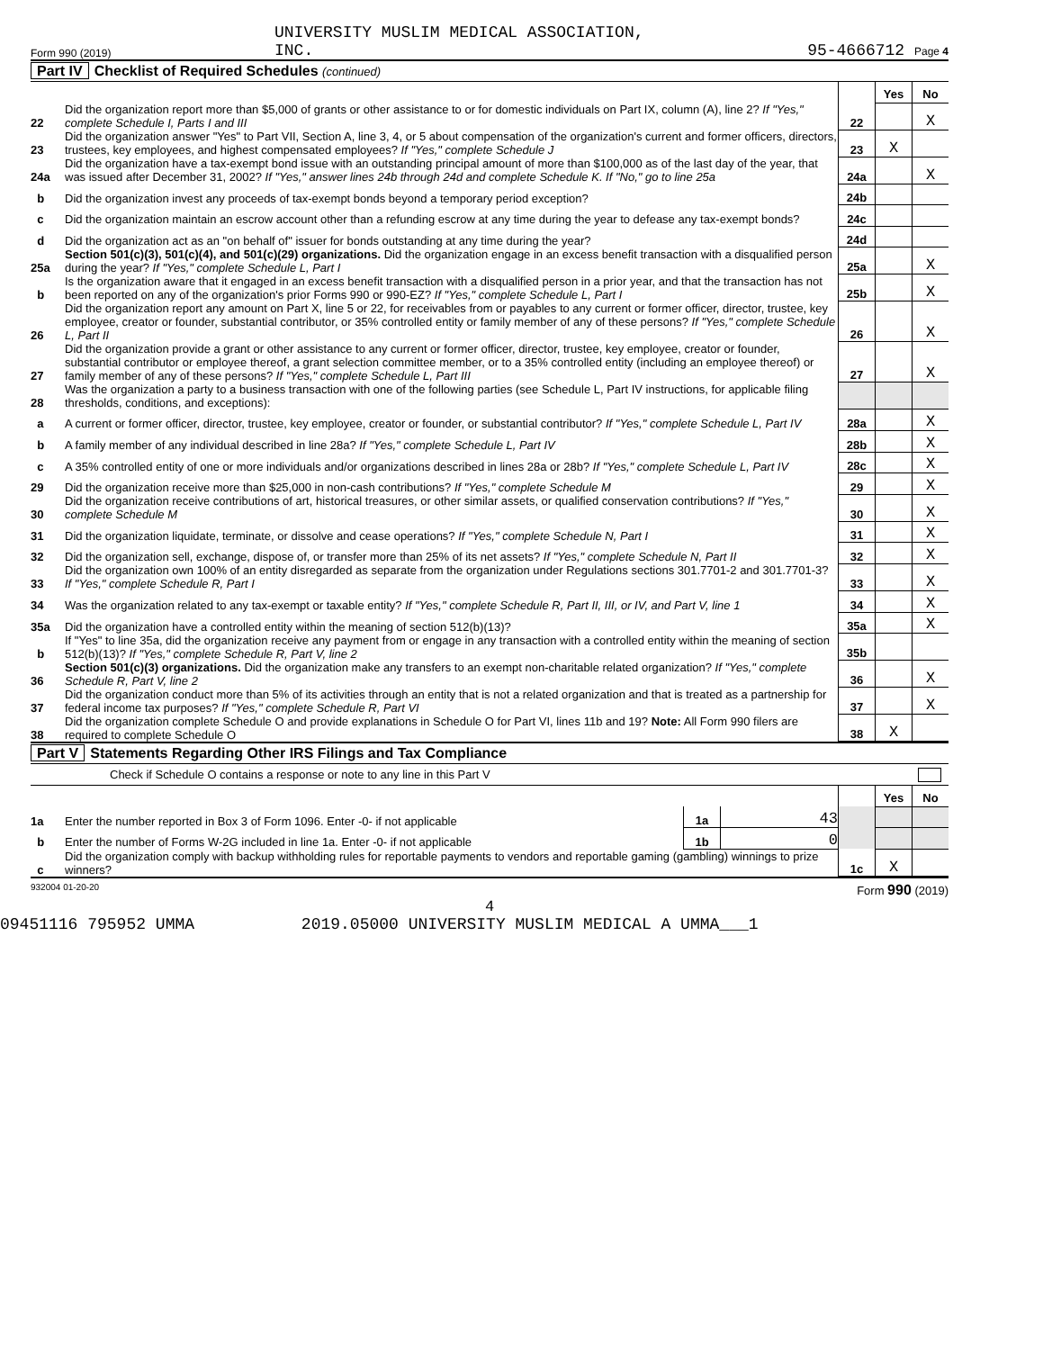Form 990 (2019) UNIVERSITY MUSLIM MEDICAL ASSOCIATION,
INC. 95-4666712 Page 4
Part IV Checklist of Required Schedules (continued)
| | | | Yes | No |
| 22 | Did the organization report more than $5,000 of grants or other assistance to or for domestic individuals on Part IX, column (A), line 2? If "Yes," complete Schedule I, Parts I and III | 22 | | X |
| 23 | Did the organization answer "Yes" to Part VII, Section A, line 3, 4, or 5 about compensation of the organization's current and former officers, directors, trustees, key employees, and highest compensated employees? If "Yes," complete Schedule J | 23 | X | |
| 24a | Did the organization have a tax-exempt bond issue with an outstanding principal amount of more than $100,000 as of the last day of the year, that was issued after December 31, 2002? If "Yes," answer lines 24b through 24d and complete Schedule K. If "No," go to line 25a | 24a | | X |
| b | Did the organization invest any proceeds of tax-exempt bonds beyond a temporary period exception? | 24b | | |
| c | Did the organization maintain an escrow account other than a refunding escrow at any time during the year to defease any tax-exempt bonds? | 24c | | |
| d | Did the organization act as an "on behalf of" issuer for bonds outstanding at any time during the year? | 24d | | |
| 25a | Section 501(c)(3), 501(c)(4), and 501(c)(29) organizations. Did the organization engage in an excess benefit transaction with a disqualified person during the year? If "Yes," complete Schedule L, Part I | 25a | | X |
| b | Is the organization aware that it engaged in an excess benefit transaction with a disqualified person in a prior year, and that the transaction has not been reported on any of the organization's prior Forms 990 or 990-EZ? If "Yes," complete Schedule L, Part I | 25b | | X |
| 26 | Did the organization report any amount on Part X, line 5 or 22, for receivables from or payables to any current or former officer, director, trustee, key employee, creator or founder, substantial contributor, or 35% controlled entity or family member of any of these persons? If "Yes," complete Schedule L, Part II | 26 | | X |
| 27 | Did the organization provide a grant or other assistance to any current or former officer, director, trustee, key employee, creator or founder, substantial contributor or employee thereof, a grant selection committee member, or to a 35% controlled entity (including an employee thereof) or family member of any of these persons? If "Yes," complete Schedule L, Part III | 27 | | X |
| 28 | Was the organization a party to a business transaction with one of the following parties (see Schedule L, Part IV instructions, for applicable filing thresholds, conditions, and exceptions): | | | |
| a | A current or former officer, director, trustee, key employee, creator or founder, or substantial contributor? If "Yes," complete Schedule L, Part IV | 28a | | X |
| b | A family member of any individual described in line 28a? If "Yes," complete Schedule L, Part IV | 28b | | X |
| c | A 35% controlled entity of one or more individuals and/or organizations described in lines 28a or 28b? If "Yes," complete Schedule L, Part IV | 28c | | X |
| 29 | Did the organization receive more than $25,000 in non-cash contributions? If "Yes," complete Schedule M | 29 | | X |
| 30 | Did the organization receive contributions of art, historical treasures, or other similar assets, or qualified conservation contributions? If "Yes," complete Schedule M | 30 | | X |
| 31 | Did the organization liquidate, terminate, or dissolve and cease operations? If "Yes," complete Schedule N, Part I | 31 | | X |
| 32 | Did the organization sell, exchange, dispose of, or transfer more than 25% of its net assets? If "Yes," complete Schedule N, Part II | 32 | | X |
| 33 | Did the organization own 100% of an entity disregarded as separate from the organization under Regulations sections 301.7701-2 and 301.7701-3? If "Yes," complete Schedule R, Part I | 33 | | X |
| 34 | Was the organization related to any tax-exempt or taxable entity? If "Yes," complete Schedule R, Part II, III, or IV, and Part V, line 1 | 34 | | X |
| 35a | Did the organization have a controlled entity within the meaning of section 512(b)(13)? | 35a | | X |
| b | If "Yes" to line 35a, did the organization receive any payment from or engage in any transaction with a controlled entity within the meaning of section 512(b)(13)? If "Yes," complete Schedule R, Part V, line 2 | 35b | | |
| 36 | Section 501(c)(3) organizations. Did the organization make any transfers to an exempt non-charitable related organization? If "Yes," complete Schedule R, Part V, line 2 | 36 | | X |
| 37 | Did the organization conduct more than 5% of its activities through an entity that is not a related organization and that is treated as a partnership for federal income tax purposes? If "Yes," complete Schedule R, Part VI | 37 | | X |
| 38 | Did the organization complete Schedule O and provide explanations in Schedule O for Part VI, lines 11b and 19? Note: All Form 990 filers are required to complete Schedule O | 38 | X | |
Part V Statements Regarding Other IRS Filings and Tax Compliance
Check if Schedule O contains a response or note to any line in this Part V
| | | | | | Yes | No |
| 1a | Enter the number reported in Box 3 of Form 1096. Enter -0- if not applicable | 1a | 43 | | | |
| b | Enter the number of Forms W-2G included in line 1a. Enter -0- if not applicable | 1b | 0 | | | |
| c | Did the organization comply with backup withholding rules for reportable payments to vendors and reportable gaming (gambling) winnings to prize winners? | | | 1c | X | |
932004 01-20-20 Form 990 (2019)
4
09451116 795952 UMMA 2019.05000 UNIVERSITY MUSLIM MEDICAL A UMMA___1